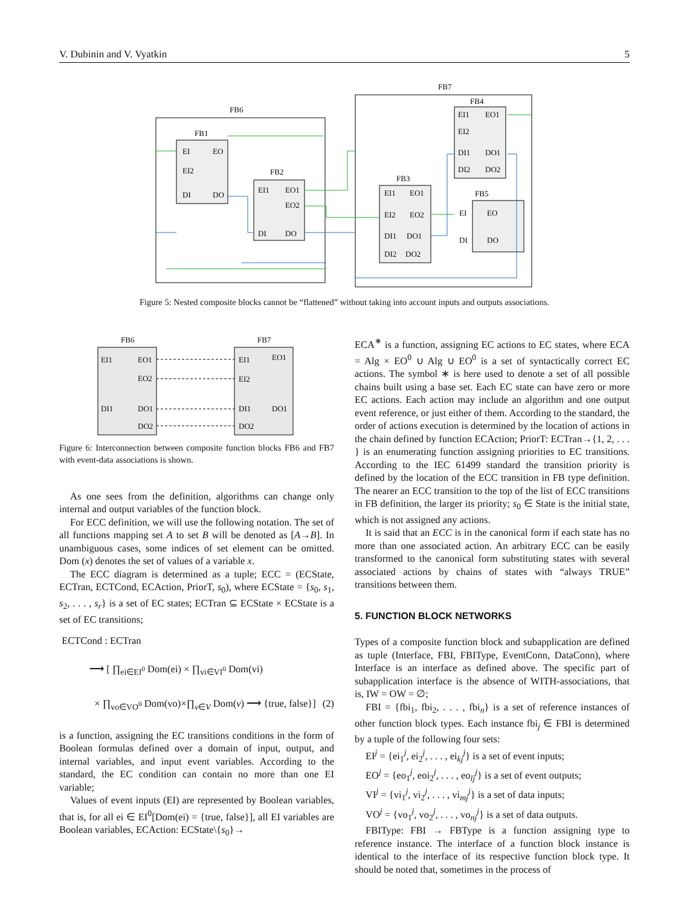V. Dubinin and V. Vyatkin 5
FB6
FB7
FB1
EI
EO
EI2
DI
DO
FB2
EI1
EO1
EO2
DI
DO
FB3
EI1
EO1
EI2
EO2
DI1
DO1
DI2
DO2
FB4
EI1
EO1
EI2
DI1
DO1
DI2
DO2
FB5
EI
EO
DI
DO
Figure 5: Nested composite blocks cannot be “flattened” without taking into account inputs and outputs associations.
FB6
EI1
EO1
EO2
DI1
DO1
DO2
FB7
EI1
EO1
EI2
DI1
DO1
DO2
Figure 6: Interconnection between composite function blocks FB6 and FB7 with event-data associations is shown.
As one sees from the definition, algorithms can change only internal and output variables of the function block.
For ECC definition, we will use the following notation. The set of all functions mapping set A to set B will be denoted as [A→B]. In unambiguous cases, some indices of set element can be omitted. Dom (x) denotes the set of values of a variable x.
The ECC diagram is determined as a tuple; ECC = (ECState, ECTran, ECTCond, ECAction, PriorT, s<sub>0</sub>), where ECState = {s<sub>0</sub>, s<sub>1</sub>, s<sub>2</sub>, . . . , s<sub>r</sub>} is a set of EC states; ECTran ⊆ ECState × ECState is a set of EC transitions;
ECTCond : ECTran
⟶ [ ∏<sub>ei∈EI<sup>0</sup></sub> Dom(ei) × ∏<sub>vi∈VI<sup>0</sup></sub> Dom(vi)
× ∏<sub>vo∈VO<sup>0</sup></sub> Dom(vo)×∏<sub>v∈V</sub> Dom(v) ⟶ {true, false}] (2)
is a function, assigning the EC transitions conditions in the form of Boolean formulas defined over a domain of input, output, and internal variables, and input event variables. According to the standard, the EC condition can contain no more than one EI variable;
Values of event inputs (EI) are represented by Boolean variables, that is, for all ei ∈ EI<sup>0</sup>[Dom(ei) = {true, false}], all EI variables are Boolean variables, ECAction: ECState\{s<sub>0</sub>}→
ECA<sup>∗</sup> is a function, assigning EC actions to EC states, where ECA = Alg × EO<sup>0</sup> ∪ Alg ∪ EO<sup>0</sup> is a set of syntactically correct EC actions. The symbol ∗ is here used to denote a set of all possible chains built using a base set. Each EC state can have zero or more EC actions. Each action may include an algorithm and one output event reference, or just either of them. According to the standard, the order of actions execution is determined by the location of actions in the chain defined by function ECAction; PriorT: ECTran→{1, 2, . . . } is an enumerating function assigning priorities to EC transitions. According to the IEC 61499 standard the transition priority is defined by the location of the ECC transition in FB type definition. The nearer an ECC transition to the top of the list of ECC transitions in FB definition, the larger its priority; s<sub>0</sub> ∈ State is the initial state, which is not assigned any actions.
It is said that an ECC is in the canonical form if each state has no more than one associated action. An arbitrary ECC can be easily transformed to the canonical form substituting states with several associated actions by chains of states with “always TRUE” transitions between them.
5. FUNCTION BLOCK NETWORKS
Types of a composite function block and subapplication are defined as tuple (Interface, FBI, FBIType, EventConn, DataConn), where Interface is an interface as defined above. The specific part of subapplication interface is the absence of WITH-associations, that is, IW = OW = ∅;
FBI = {fbi<sub>1</sub>, fbi<sub>2</sub>, . . . , fbi<sub>n</sub>} is a set of reference instances of other function block types. Each instance fbi<sub>j</sub> ∈ FBI is determined by a tuple of the following four sets:
EI<sup>j</sup> = {ei<sub>1</sub><sup>j</sup>, ei<sub>2</sub><sup>j</sup>, . . . , ei<sub>kj</sub><sup>j</sup>} is a set of event inputs;
EO<sup>j</sup> = {eo<sub>1</sub><sup>j</sup>, eoi<sub>2</sub><sup>j</sup>, . . . , eo<sub>lj</sub><sup>j</sup>} is a set of event outputs;
VI<sup>j</sup> = {vi<sub>1</sub><sup>j</sup>, vi<sub>2</sub><sup>j</sup>, . . . , vi<sub>mj</sub><sup>j</sup>} is a set of data inputs;
VO<sup>j</sup> = {vo<sub>1</sub><sup>j</sup>, vo<sub>2</sub><sup>j</sup>, . . . , vo<sub>nj</sub><sup>j</sup>} is a set of data outputs.
FBIType: FBI → FBType is a function assigning type to reference instance. The interface of a function block instance is identical to the interface of its respective function block type. It should be noted that, sometimes in the process of